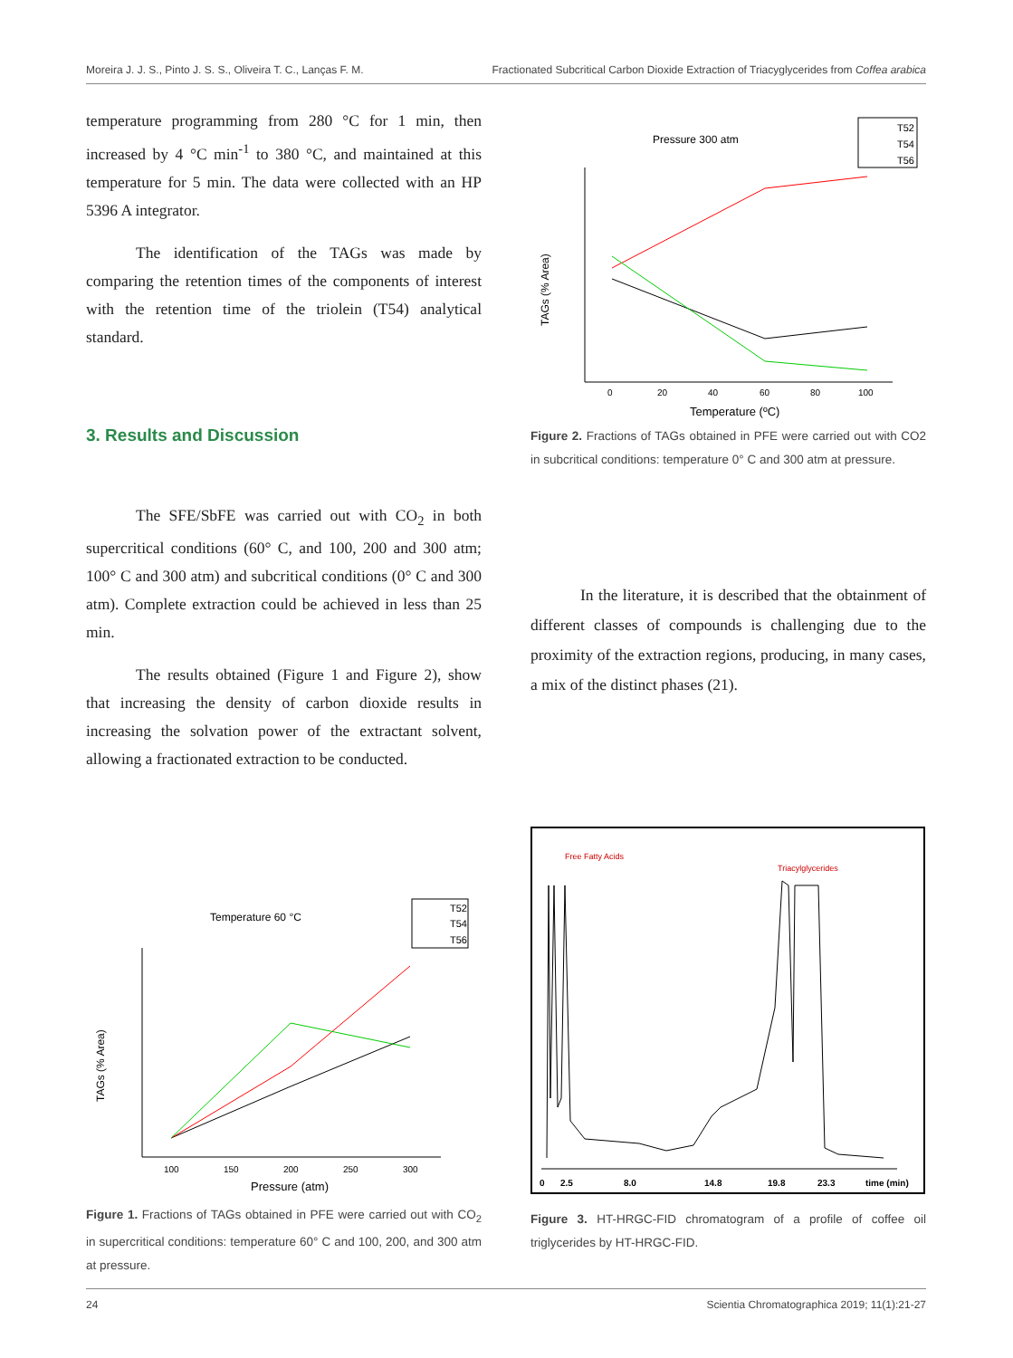Moreira J. J. S., Pinto J. S. S., Oliveira T. C., Lanças F. M. Fractionated Subcritical Carbon Dioxide Extraction of Triacyglycerides from Coffea arabica
temperature programming from 280 °C for 1 min, then increased by 4 °C min<sup>-1</sup> to 380 °C, and maintained at this temperature for 5 min. The data were collected with an HP 5396 A integrator.
The identification of the TAGs was made by comparing the retention times of the components of interest with the retention time of the triolein (T54) analytical standard.
3. Results and Discussion
The SFE/SbFE was carried out with CO<sub>2</sub> in both supercritical conditions (60° C, and 100, 200 and 300 atm; 100° C and 300 atm) and subcritical conditions (0° C and 300 atm). Complete extraction could be achieved in less than 25 min.
The results obtained (Figure 1 and Figure 2), show that increasing the density of carbon dioxide results in increasing the solvation power of the extractant solvent, allowing a fractionated extraction to be conducted.
Pressure 300 atm
T52
T54
T56
0
20
40
60
80
100
Temperature (ºC)
TAGs (% Area)
Figure 2. Fractions of TAGs obtained in PFE were carried out with CO2 in subcritical conditions: temperature 0° C and 300 atm at pressure.
In the literature, it is described that the obtainment of different classes of compounds is challenging due to the proximity of the extraction regions, producing, in many cases, a mix of the distinct phases (21).
Temperature 60 °C
T52
T54
T56
100
150
200
250
300
Pressure (atm)
TAGs (% Area)
Figure 1. Fractions of TAGs obtained in PFE were carried out with CO<sub>2</sub> in supercritical conditions: temperature 60° C and 100, 200, and 300 atm at pressure.
Free Fatty Acids
Triacylglycerides
0
2.5
8.0
14.8
19.8
23.3
time (min)
Figure 3. HT-HRGC-FID chromatogram of a profile of coffee oil triglycerides by HT-HRGC-FID.
24 Scientia Chromatographica 2019; 11(1):21-27